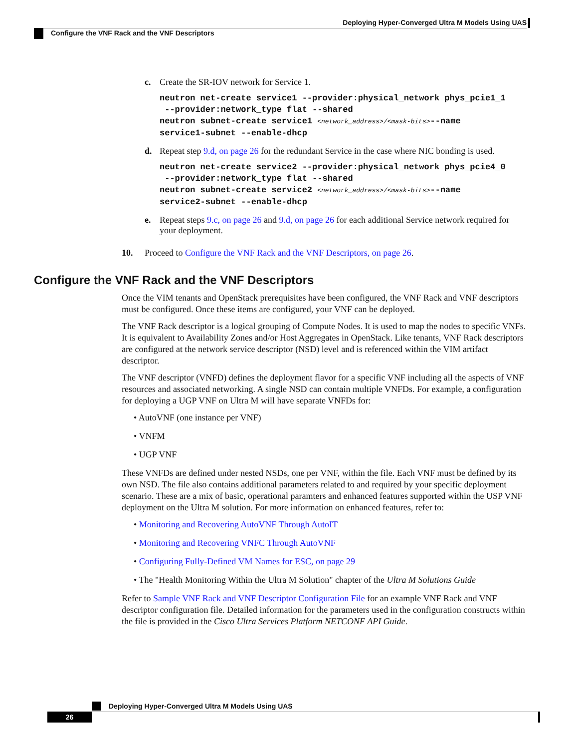Deploying Hyper-Converged Ultra M Models Using UAS
Configure the VNF Rack and the VNF Descriptors
c. Create the SR-IOV network for Service 1.
neutron net-create service1 --provider:physical_network phys_pcie1_1
--provider:network_type flat --shared
neutron subnet-create service1 <network_address>/<mask-bits>--name
service1-subnet --enable-dhcp
d. Repeat step 9.d, on page 26 for the redundant Service in the case where NIC bonding is used.
neutron net-create service2 --provider:physical_network phys_pcie4_0
--provider:network_type flat --shared
neutron subnet-create service2 <network_address>/<mask-bits>--name
service2-subnet --enable-dhcp
e. Repeat steps 9.c, on page 26 and 9.d, on page 26 for each additional Service network required for your deployment.
10. Proceed to Configure the VNF Rack and the VNF Descriptors, on page 26.
Configure the VNF Rack and the VNF Descriptors
Once the VIM tenants and OpenStack prerequisites have been configured, the VNF Rack and VNF descriptors must be configured. Once these items are configured, your VNF can be deployed.
The VNF Rack descriptor is a logical grouping of Compute Nodes. It is used to map the nodes to specific VNFs. It is equivalent to Availability Zones and/or Host Aggregates in OpenStack. Like tenants, VNF Rack descriptors are configured at the network service descriptor (NSD) level and is referenced within the VIM artifact descriptor.
The VNF descriptor (VNFD) defines the deployment flavor for a specific VNF including all the aspects of VNF resources and associated networking. A single NSD can contain multiple VNFDs. For example, a configuration for deploying a UGP VNF on Ultra M will have separate VNFDs for:
• AutoVNF (one instance per VNF)
• VNFM
• UGP VNF
These VNFDs are defined under nested NSDs, one per VNF, within the file. Each VNF must be defined by its own NSD. The file also contains additional parameters related to and required by your specific deployment scenario. These are a mix of basic, operational paramters and enhanced features supported within the USP VNF deployment on the Ultra M solution. For more information on enhanced features, refer to:
• Monitoring and Recovering AutoVNF Through AutoIT
• Monitoring and Recovering VNFC Through AutoVNF
• Configuring Fully-Defined VM Names for ESC, on page 29
• The "Health Monitoring Within the Ultra M Solution" chapter of the Ultra M Solutions Guide
Refer to Sample VNF Rack and VNF Descriptor Configuration File for an example VNF Rack and VNF descriptor configuration file. Detailed information for the parameters used in the configuration constructs within the file is provided in the Cisco Ultra Services Platform NETCONF API Guide.
Deploying Hyper-Converged Ultra M Models Using UAS
26